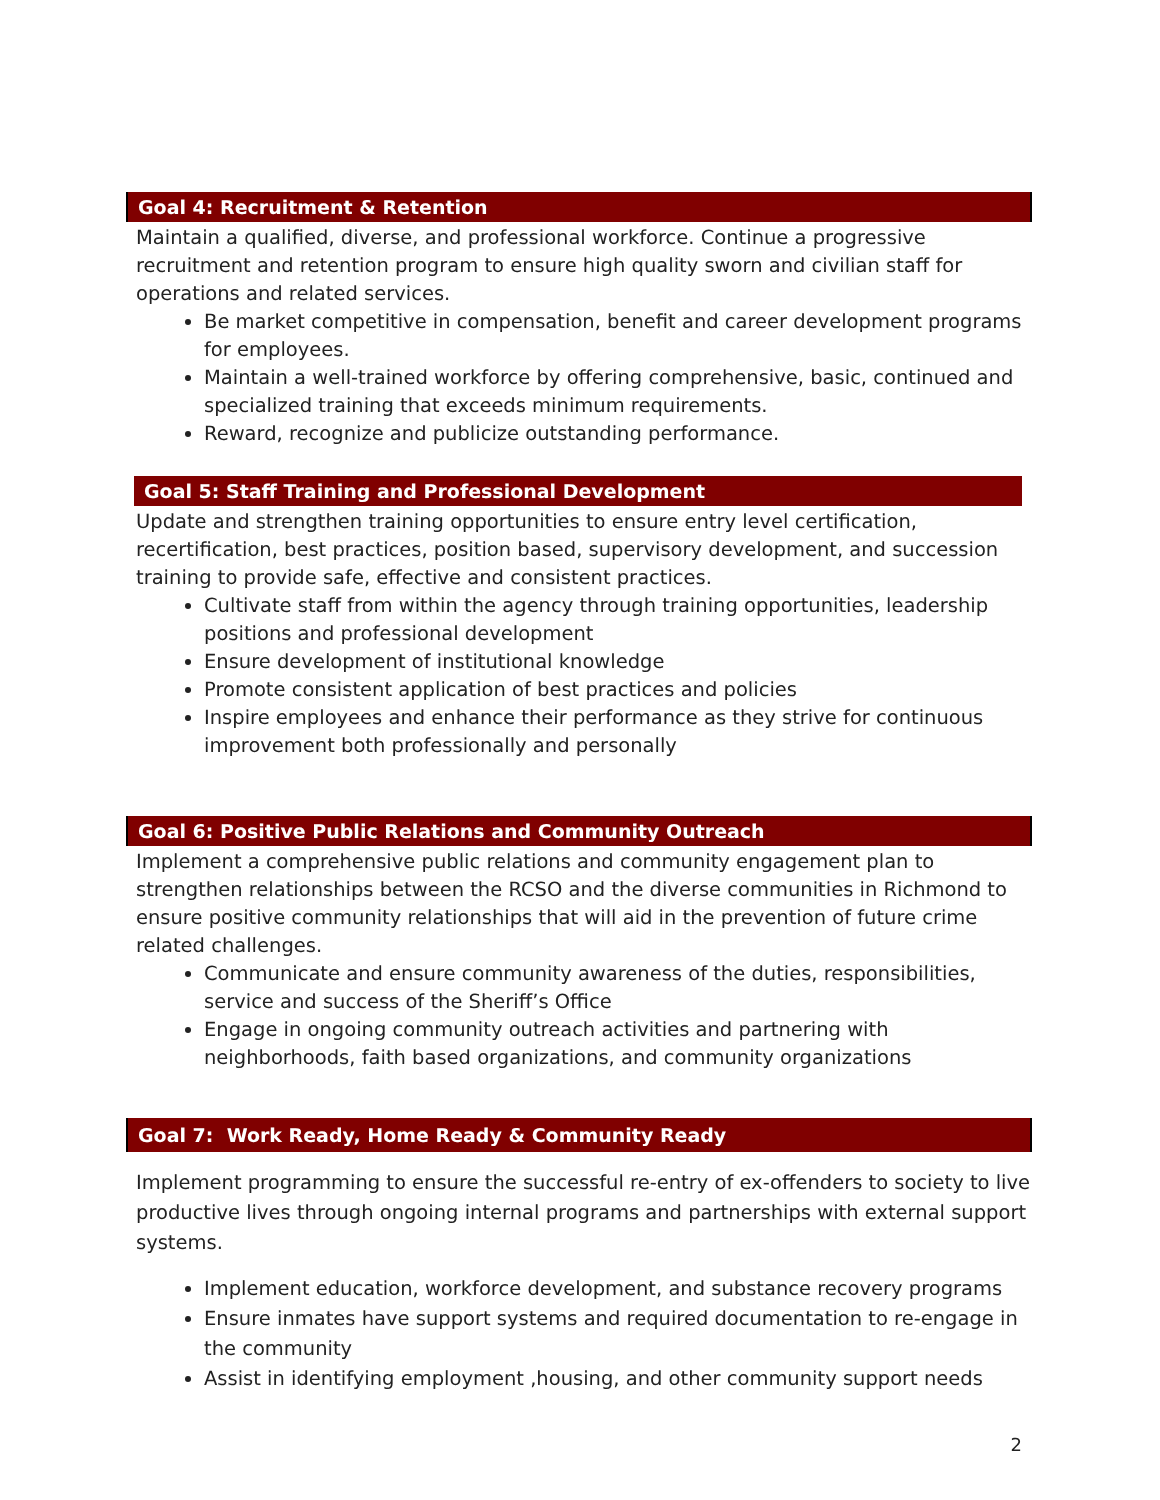Goal 4: Recruitment & Retention
Maintain a qualified, diverse, and professional workforce. Continue a progressive recruitment and retention program to ensure high quality sworn and civilian staff for operations and related services.
Be market competitive in compensation, benefit and career development programs for employees.
Maintain a well-trained workforce by offering comprehensive, basic, continued and specialized training that exceeds minimum requirements.
Reward, recognize and publicize outstanding performance.
Goal 5: Staff Training and Professional Development
Update and strengthen training opportunities to ensure entry level certification, recertification, best practices, position based, supervisory development, and succession training to provide safe, effective and consistent practices.
Cultivate staff from within the agency through training opportunities, leadership positions and professional development
Ensure development of institutional knowledge
Promote consistent application of best practices and policies
Inspire employees and enhance their performance as they strive for continuous improvement both professionally and personally
Goal 6: Positive Public Relations and Community Outreach
Implement a comprehensive public relations and community engagement plan to strengthen relationships between the RCSO and the diverse communities in Richmond to ensure positive community relationships that will aid in the prevention of future crime related challenges.
Communicate and ensure community awareness of the duties, responsibilities, service and success of the Sheriff’s Office
Engage in ongoing community outreach activities and partnering with neighborhoods, faith based organizations, and community organizations
Goal 7: Work Ready, Home Ready & Community Ready
Implement programming to ensure the successful re-entry of ex-offenders to society to live productive lives through ongoing internal programs and partnerships with external support systems.
Implement education, workforce development, and substance recovery programs
Ensure inmates have support systems and required documentation to re-engage in the community
Assist in identifying employment ,housing, and other community support needs
2